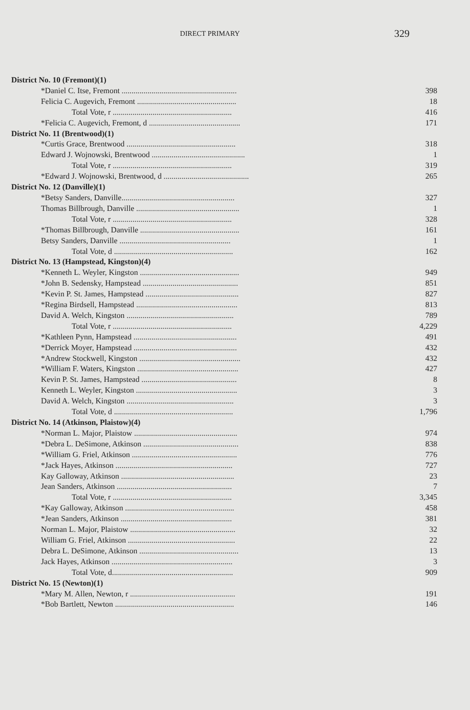DIRECT PRIMARY
329
| District No. 10 (Fremont)(1) | |
| *Daniel C. Itse, Fremont .......................................................... | 398 |
| Felicia C. Augevich, Fremont .................................................. | 18 |
| Total Vote, r ............................................................ | 416 |
| *Felicia C. Augevich, Fremont, d .............................................. | 171 |
| District No. 11 (Brentwood)(1) | |
| *Curtis Grace, Brentwood ....................................................... | 318 |
| Edward J. Wojnowski, Brentwood ............................................... | 1 |
| Total Vote, r ............................................................ | 319 |
| *Edward J. Wojnowski, Brentwood, d ........................................... | 265 |
| District No. 12 (Danville)(1) | |
| *Betsy Sanders, Danville......................................................... | 327 |
| Thomas Billbrough, Danville .................................................... | 1 |
| Total Vote, r ............................................................ | 328 |
| *Thomas Billbrough, Danville .................................................. | 161 |
| Betsy Sanders, Danville ........................................................ | 1 |
| Total Vote, d ............................................................ | 162 |
| District No. 13 (Hampstead, Kingston)(4) | |
| *Kenneth L. Weyler, Kingston .................................................. | 949 |
| *John B. Sedensky, Hampstead ................................................ | 851 |
| *Kevin P. St. James, Hampstead ............................................... | 827 |
| *Regina Birdsell, Hampstead ................................................... | 813 |
| David A. Welch, Kingston ...................................................... | 789 |
| Total Vote, r ............................................................ | 4,229 |
| *Kathleen Pynn, Hampstead .................................................... | 491 |
| *Derrick Moyer, Hampstead .................................................... | 432 |
| *Andrew Stockwell, Kingston ................................................... | 432 |
| *William F. Waters, Kingston ................................................... | 427 |
| Kevin P. St. James, Hampstead ................................................ | 8 |
| Kenneth L. Weyler, Kingston ................................................... | 3 |
| David A. Welch, Kingston ...................................................... | 3 |
| Total Vote, d ............................................................ | 1,796 |
| District No. 14 (Atkinson, Plaistow)(4) | |
| *Norman L. Major, Plaistow .................................................... | 974 |
| *Debra L. DeSimone, Atkinson ................................................ | 838 |
| *William G. Friel, Atkinson ..................................................... | 776 |
| *Jack Hayes, Atkinson ........................................................... | 727 |
| Kay Galloway, Atkinson ......................................................... | 23 |
| Jean Sanders, Atkinson .......................................................... | 7 |
| Total Vote, r ............................................................ | 3,345 |
| *Kay Galloway, Atkinson ....................................................... | 458 |
| *Jean Sanders, Atkinson ........................................................ | 381 |
| Norman L. Major, Plaistow ..................................................... | 32 |
| William G. Friel, Atkinson ...................................................... | 22 |
| Debra L. DeSimone, Atkinson .................................................. | 13 |
| Jack Hayes, Atkinson ............................................................. | 3 |
| Total Vote, d............................................................. | 909 |
| District No. 15 (Newton)(1) | |
| *Mary M. Allen, Newton, r ..................................................... | 191 |
| *Bob Bartlett, Newton ............................................................ | 146 |